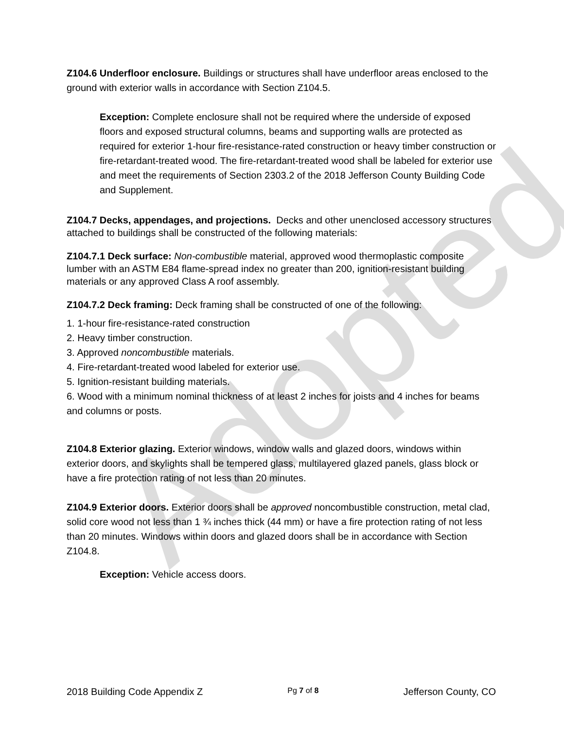Adopted
Z104.6 Underfloor enclosure. Buildings or structures shall have underfloor areas enclosed to the ground with exterior walls in accordance with Section Z104.5.
Exception: Complete enclosure shall not be required where the underside of exposed floors and exposed structural columns, beams and supporting walls are protected as required for exterior 1-hour fire-resistance-rated construction or heavy timber construction or fire-retardant-treated wood. The fire-retardant-treated wood shall be labeled for exterior use and meet the requirements of Section 2303.2 of the 2018 Jefferson County Building Code and Supplement.
Z104.7 Decks, appendages, and projections. Decks and other unenclosed accessory structures attached to buildings shall be constructed of the following materials:
Z104.7.1 Deck surface: Non-combustible material, approved wood thermoplastic composite lumber with an ASTM E84 flame-spread index no greater than 200, ignition-resistant building materials or any approved Class A roof assembly.
Z104.7.2 Deck framing: Deck framing shall be constructed of one of the following:
1. 1-hour fire-resistance-rated construction
2. Heavy timber construction.
3. Approved noncombustible materials.
4. Fire-retardant-treated wood labeled for exterior use.
5. Ignition-resistant building materials.
6. Wood with a minimum nominal thickness of at least 2 inches for joists and 4 inches for beams and columns or posts.
Z104.8 Exterior glazing. Exterior windows, window walls and glazed doors, windows within exterior doors, and skylights shall be tempered glass, multilayered glazed panels, glass block or have a fire protection rating of not less than 20 minutes.
Z104.9 Exterior doors. Exterior doors shall be approved noncombustible construction, metal clad, solid core wood not less than 1 ¾ inches thick (44 mm) or have a fire protection rating of not less than 20 minutes. Windows within doors and glazed doors shall be in accordance with Section Z104.8.
Exception: Vehicle access doors.
2018 Building Code Appendix Z Pg 7 of 8 Jefferson County, CO